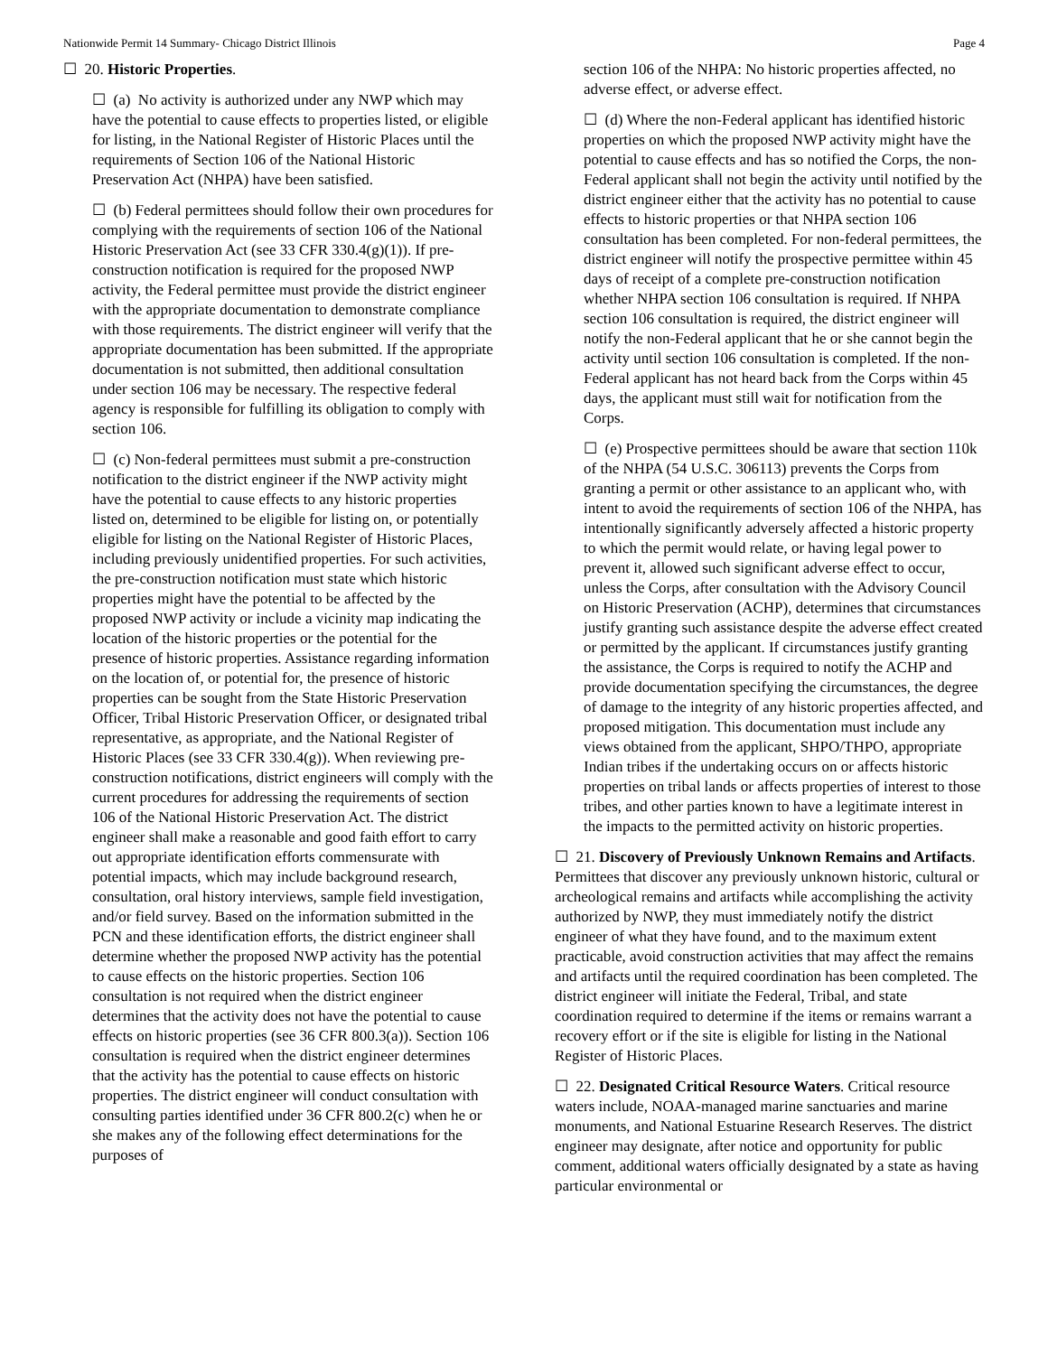Nationwide Permit 14 Summary- Chicago District Illinois Page 4
☐ 20. Historic Properties.
☐ (a) No activity is authorized under any NWP which may have the potential to cause effects to properties listed, or eligible for listing, in the National Register of Historic Places until the requirements of Section 106 of the National Historic Preservation Act (NHPA) have been satisfied.
☐ (b) Federal permittees should follow their own procedures for complying with the requirements of section 106 of the National Historic Preservation Act (see 33 CFR 330.4(g)(1)). If pre-construction notification is required for the proposed NWP activity, the Federal permittee must provide the district engineer with the appropriate documentation to demonstrate compliance with those requirements. The district engineer will verify that the appropriate documentation has been submitted. If the appropriate documentation is not submitted, then additional consultation under section 106 may be necessary. The respective federal agency is responsible for fulfilling its obligation to comply with section 106.
☐ (c) Non-federal permittees must submit a pre-construction notification to the district engineer if the NWP activity might have the potential to cause effects to any historic properties listed on, determined to be eligible for listing on, or potentially eligible for listing on the National Register of Historic Places, including previously unidentified properties. For such activities, the pre-construction notification must state which historic properties might have the potential to be affected by the proposed NWP activity or include a vicinity map indicating the location of the historic properties or the potential for the presence of historic properties. Assistance regarding information on the location of, or potential for, the presence of historic properties can be sought from the State Historic Preservation Officer, Tribal Historic Preservation Officer, or designated tribal representative, as appropriate, and the National Register of Historic Places (see 33 CFR 330.4(g)). When reviewing pre-construction notifications, district engineers will comply with the current procedures for addressing the requirements of section 106 of the National Historic Preservation Act. The district engineer shall make a reasonable and good faith effort to carry out appropriate identification efforts commensurate with potential impacts, which may include background research, consultation, oral history interviews, sample field investigation, and/or field survey. Based on the information submitted in the PCN and these identification efforts, the district engineer shall determine whether the proposed NWP activity has the potential to cause effects on the historic properties. Section 106 consultation is not required when the district engineer determines that the activity does not have the potential to cause effects on historic properties (see 36 CFR 800.3(a)). Section 106 consultation is required when the district engineer determines that the activity has the potential to cause effects on historic properties. The district engineer will conduct consultation with consulting parties identified under 36 CFR 800.2(c) when he or she makes any of the following effect determinations for the purposes of
section 106 of the NHPA: No historic properties affected, no adverse effect, or adverse effect.
☐ (d) Where the non-Federal applicant has identified historic properties on which the proposed NWP activity might have the potential to cause effects and has so notified the Corps, the non-Federal applicant shall not begin the activity until notified by the district engineer either that the activity has no potential to cause effects to historic properties or that NHPA section 106 consultation has been completed. For non-federal permittees, the district engineer will notify the prospective permittee within 45 days of receipt of a complete pre-construction notification whether NHPA section 106 consultation is required. If NHPA section 106 consultation is required, the district engineer will notify the non-Federal applicant that he or she cannot begin the activity until section 106 consultation is completed. If the non-Federal applicant has not heard back from the Corps within 45 days, the applicant must still wait for notification from the Corps.
☐ (e) Prospective permittees should be aware that section 110k of the NHPA (54 U.S.C. 306113) prevents the Corps from granting a permit or other assistance to an applicant who, with intent to avoid the requirements of section 106 of the NHPA, has intentionally significantly adversely affected a historic property to which the permit would relate, or having legal power to prevent it, allowed such significant adverse effect to occur, unless the Corps, after consultation with the Advisory Council on Historic Preservation (ACHP), determines that circumstances justify granting such assistance despite the adverse effect created or permitted by the applicant. If circumstances justify granting the assistance, the Corps is required to notify the ACHP and provide documentation specifying the circumstances, the degree of damage to the integrity of any historic properties affected, and proposed mitigation. This documentation must include any views obtained from the applicant, SHPO/THPO, appropriate Indian tribes if the undertaking occurs on or affects historic properties on tribal lands or affects properties of interest to those tribes, and other parties known to have a legitimate interest in the impacts to the permitted activity on historic properties.
☐ 21. Discovery of Previously Unknown Remains and Artifacts. Permittees that discover any previously unknown historic, cultural or archeological remains and artifacts while accomplishing the activity authorized by NWP, they must immediately notify the district engineer of what they have found, and to the maximum extent practicable, avoid construction activities that may affect the remains and artifacts until the required coordination has been completed. The district engineer will initiate the Federal, Tribal, and state coordination required to determine if the items or remains warrant a recovery effort or if the site is eligible for listing in the National Register of Historic Places.
☐ 22. Designated Critical Resource Waters. Critical resource waters include, NOAA-managed marine sanctuaries and marine monuments, and National Estuarine Research Reserves. The district engineer may designate, after notice and opportunity for public comment, additional waters officially designated by a state as having particular environmental or